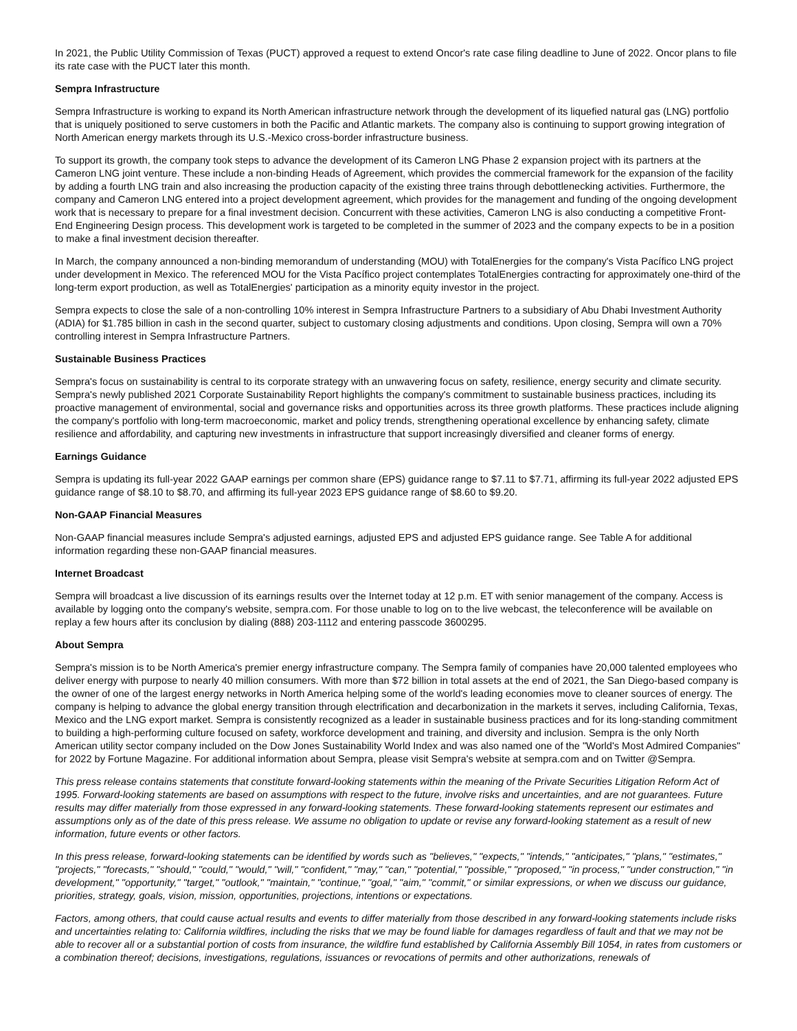In 2021, the Public Utility Commission of Texas (PUCT) approved a request to extend Oncor's rate case filing deadline to June of 2022. Oncor plans to file its rate case with the PUCT later this month.
Sempra Infrastructure
Sempra Infrastructure is working to expand its North American infrastructure network through the development of its liquefied natural gas (LNG) portfolio that is uniquely positioned to serve customers in both the Pacific and Atlantic markets. The company also is continuing to support growing integration of North American energy markets through its U.S.-Mexico cross-border infrastructure business.
To support its growth, the company took steps to advance the development of its Cameron LNG Phase 2 expansion project with its partners at the Cameron LNG joint venture. These include a non-binding Heads of Agreement, which provides the commercial framework for the expansion of the facility by adding a fourth LNG train and also increasing the production capacity of the existing three trains through debottlenecking activities. Furthermore, the company and Cameron LNG entered into a project development agreement, which provides for the management and funding of the ongoing development work that is necessary to prepare for a final investment decision. Concurrent with these activities, Cameron LNG is also conducting a competitive Front-End Engineering Design process. This development work is targeted to be completed in the summer of 2023 and the company expects to be in a position to make a final investment decision thereafter.
In March, the company announced a non-binding memorandum of understanding (MOU) with TotalEnergies for the company's Vista Pacífico LNG project under development in Mexico. The referenced MOU for the Vista Pacífico project contemplates TotalEnergies contracting for approximately one-third of the long-term export production, as well as TotalEnergies' participation as a minority equity investor in the project.
Sempra expects to close the sale of a non-controlling 10% interest in Sempra Infrastructure Partners to a subsidiary of Abu Dhabi Investment Authority (ADIA) for $1.785 billion in cash in the second quarter, subject to customary closing adjustments and conditions. Upon closing, Sempra will own a 70% controlling interest in Sempra Infrastructure Partners.
Sustainable Business Practices
Sempra's focus on sustainability is central to its corporate strategy with an unwavering focus on safety, resilience, energy security and climate security. Sempra's newly published 2021 Corporate Sustainability Report highlights the company's commitment to sustainable business practices, including its proactive management of environmental, social and governance risks and opportunities across its three growth platforms. These practices include aligning the company's portfolio with long-term macroeconomic, market and policy trends, strengthening operational excellence by enhancing safety, climate resilience and affordability, and capturing new investments in infrastructure that support increasingly diversified and cleaner forms of energy.
Earnings Guidance
Sempra is updating its full-year 2022 GAAP earnings per common share (EPS) guidance range to $7.11 to $7.71, affirming its full-year 2022 adjusted EPS guidance range of $8.10 to $8.70, and affirming its full-year 2023 EPS guidance range of $8.60 to $9.20.
Non-GAAP Financial Measures
Non-GAAP financial measures include Sempra's adjusted earnings, adjusted EPS and adjusted EPS guidance range. See Table A for additional information regarding these non-GAAP financial measures.
Internet Broadcast
Sempra will broadcast a live discussion of its earnings results over the Internet today at 12 p.m. ET with senior management of the company. Access is available by logging onto the company's website, sempra.com. For those unable to log on to the live webcast, the teleconference will be available on replay a few hours after its conclusion by dialing (888) 203-1112 and entering passcode 3600295.
About Sempra
Sempra's mission is to be North America's premier energy infrastructure company. The Sempra family of companies have 20,000 talented employees who deliver energy with purpose to nearly 40 million consumers. With more than $72 billion in total assets at the end of 2021, the San Diego-based company is the owner of one of the largest energy networks in North America helping some of the world's leading economies move to cleaner sources of energy. The company is helping to advance the global energy transition through electrification and decarbonization in the markets it serves, including California, Texas, Mexico and the LNG export market. Sempra is consistently recognized as a leader in sustainable business practices and for its long-standing commitment to building a high-performing culture focused on safety, workforce development and training, and diversity and inclusion. Sempra is the only North American utility sector company included on the Dow Jones Sustainability World Index and was also named one of the "World's Most Admired Companies" for 2022 by Fortune Magazine. For additional information about Sempra, please visit Sempra's website at sempra.com and on Twitter @Sempra.
This press release contains statements that constitute forward-looking statements within the meaning of the Private Securities Litigation Reform Act of 1995. Forward-looking statements are based on assumptions with respect to the future, involve risks and uncertainties, and are not guarantees. Future results may differ materially from those expressed in any forward-looking statements. These forward-looking statements represent our estimates and assumptions only as of the date of this press release. We assume no obligation to update or revise any forward-looking statement as a result of new information, future events or other factors.
In this press release, forward-looking statements can be identified by words such as "believes," "expects," "intends," "anticipates," "plans," "estimates," "projects," "forecasts," "should," "could," "would," "will," "confident," "may," "can," "potential," "possible," "proposed," "in process," "under construction," "in development," "opportunity," "target," "outlook," "maintain," "continue," "goal," "aim," "commit," or similar expressions, or when we discuss our guidance, priorities, strategy, goals, vision, mission, opportunities, projections, intentions or expectations.
Factors, among others, that could cause actual results and events to differ materially from those described in any forward-looking statements include risks and uncertainties relating to: California wildfires, including the risks that we may be found liable for damages regardless of fault and that we may not be able to recover all or a substantial portion of costs from insurance, the wildfire fund established by California Assembly Bill 1054, in rates from customers or a combination thereof; decisions, investigations, regulations, issuances or revocations of permits and other authorizations, renewals of